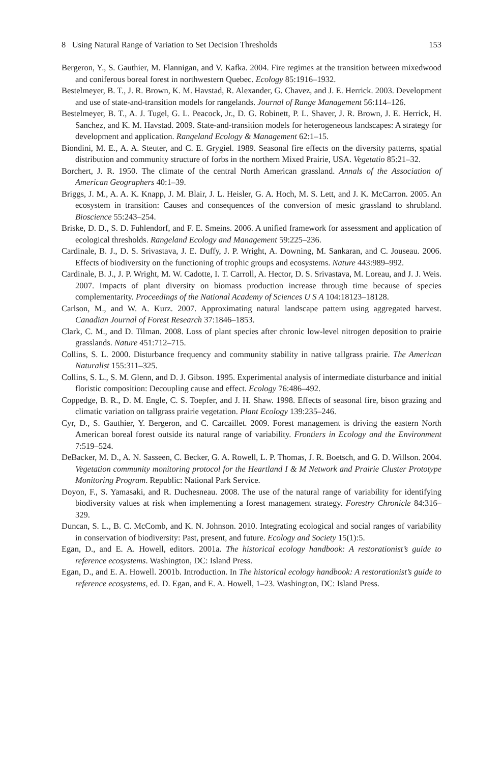8 Using Natural Range of Variation to Set Decision Thresholds 153
Bergeron, Y., S. Gauthier, M. Flannigan, and V. Kafka. 2004. Fire regimes at the transition between mixedwood and coniferous boreal forest in northwestern Quebec. Ecology 85:1916–1932.
Bestelmeyer, B. T., J. R. Brown, K. M. Havstad, R. Alexander, G. Chavez, and J. E. Herrick. 2003. Development and use of state-and-transition models for rangelands. Journal of Range Management 56:114–126.
Bestelmeyer, B. T., A. J. Tugel, G. L. Peacock, Jr., D. G. Robinett, P. L. Shaver, J. R. Brown, J. E. Herrick, H. Sanchez, and K. M. Havstad. 2009. State-and-transition models for heterogeneous landscapes: A strategy for development and application. Rangeland Ecology & Management 62:1–15.
Biondini, M. E., A. A. Steuter, and C. E. Grygiel. 1989. Seasonal fire effects on the diversity patterns, spatial distribution and community structure of forbs in the northern Mixed Prairie, USA. Vegetatio 85:21–32.
Borchert, J. R. 1950. The climate of the central North American grassland. Annals of the Association of American Geographers 40:1–39.
Briggs, J. M., A. A. K. Knapp, J. M. Blair, J. L. Heisler, G. A. Hoch, M. S. Lett, and J. K. McCarron. 2005. An ecosystem in transition: Causes and consequences of the conversion of mesic grassland to shrubland. Bioscience 55:243–254.
Briske, D. D., S. D. Fuhlendorf, and F. E. Smeins. 2006. A unified framework for assessment and application of ecological thresholds. Rangeland Ecology and Management 59:225–236.
Cardinale, B. J., D. S. Srivastava, J. E. Duffy, J. P. Wright, A. Downing, M. Sankaran, and C. Jouseau. 2006. Effects of biodiversity on the functioning of trophic groups and ecosystems. Nature 443:989–992.
Cardinale, B. J., J. P. Wright, M. W. Cadotte, I. T. Carroll, A. Hector, D. S. Srivastava, M. Loreau, and J. J. Weis. 2007. Impacts of plant diversity on biomass production increase through time because of species complementarity. Proceedings of the National Academy of Sciences U S A 104:18123–18128.
Carlson, M., and W. A. Kurz. 2007. Approximating natural landscape pattern using aggregated harvest. Canadian Journal of Forest Research 37:1846–1853.
Clark, C. M., and D. Tilman. 2008. Loss of plant species after chronic low-level nitrogen deposition to prairie grasslands. Nature 451:712–715.
Collins, S. L. 2000. Disturbance frequency and community stability in native tallgrass prairie. The American Naturalist 155:311–325.
Collins, S. L., S. M. Glenn, and D. J. Gibson. 1995. Experimental analysis of intermediate disturbance and initial floristic composition: Decoupling cause and effect. Ecology 76:486–492.
Coppedge, B. R., D. M. Engle, C. S. Toepfer, and J. H. Shaw. 1998. Effects of seasonal fire, bison grazing and climatic variation on tallgrass prairie vegetation. Plant Ecology 139:235–246.
Cyr, D., S. Gauthier, Y. Bergeron, and C. Carcaillet. 2009. Forest management is driving the eastern North American boreal forest outside its natural range of variability. Frontiers in Ecology and the Environment 7:519–524.
DeBacker, M. D., A. N. Sasseen, C. Becker, G. A. Rowell, L. P. Thomas, J. R. Boetsch, and G. D. Willson. 2004. Vegetation community monitoring protocol for the Heartland I & M Network and Prairie Cluster Prototype Monitoring Program. Republic: National Park Service.
Doyon, F., S. Yamasaki, and R. Duchesneau. 2008. The use of the natural range of variability for identifying biodiversity values at risk when implementing a forest management strategy. Forestry Chronicle 84:316–329.
Duncan, S. L., B. C. McComb, and K. N. Johnson. 2010. Integrating ecological and social ranges of variability in conservation of biodiversity: Past, present, and future. Ecology and Society 15(1):5.
Egan, D., and E. A. Howell, editors. 2001a. The historical ecology handbook: A restorationist’s guide to reference ecosystems. Washington, DC: Island Press.
Egan, D., and E. A. Howell. 2001b. Introduction. In The historical ecology handbook: A restorationist’s guide to reference ecosystems, ed. D. Egan, and E. A. Howell, 1–23. Washington, DC: Island Press.